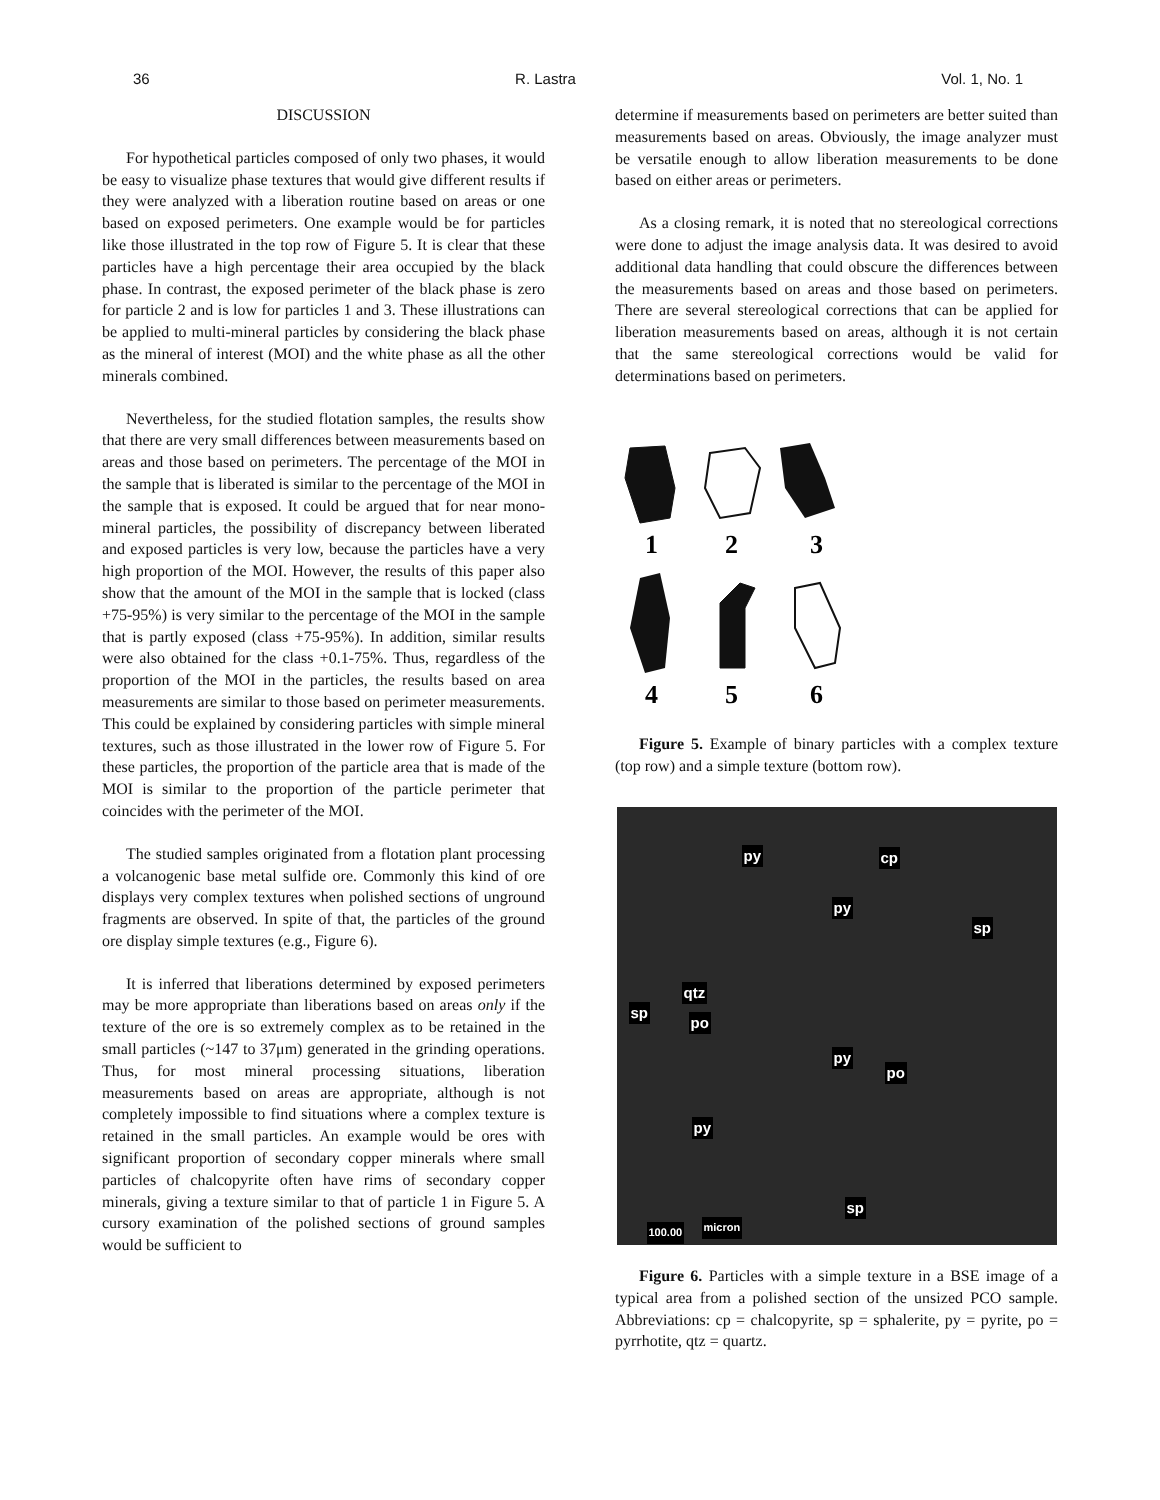36 R. Lastra Vol. 1, No. 1
DISCUSSION
For hypothetical particles composed of only two phases, it would be easy to visualize phase textures that would give different results if they were analyzed with a liberation routine based on areas or one based on exposed perimeters. One example would be for particles like those illustrated in the top row of Figure 5. It is clear that these particles have a high percentage their area occupied by the black phase. In contrast, the exposed perimeter of the black phase is zero for particle 2 and is low for particles 1 and 3. These illustrations can be applied to multi-mineral particles by considering the black phase as the mineral of interest (MOI) and the white phase as all the other minerals combined.
Nevertheless, for the studied flotation samples, the results show that there are very small differences between measurements based on areas and those based on perimeters. The percentage of the MOI in the sample that is liberated is similar to the percentage of the MOI in the sample that is exposed. It could be argued that for near mono-mineral particles, the possibility of discrepancy between liberated and exposed particles is very low, because the particles have a very high proportion of the MOI. However, the results of this paper also show that the amount of the MOI in the sample that is locked (class +75-95%) is very similar to the percentage of the MOI in the sample that is partly exposed (class +75-95%). In addition, similar results were also obtained for the class +0.1-75%. Thus, regardless of the proportion of the MOI in the particles, the results based on area measurements are similar to those based on perimeter measurements. This could be explained by considering particles with simple mineral textures, such as those illustrated in the lower row of Figure 5. For these particles, the proportion of the particle area that is made of the MOI is similar to the proportion of the particle perimeter that coincides with the perimeter of the MOI.
The studied samples originated from a flotation plant processing a volcanogenic base metal sulfide ore. Commonly this kind of ore displays very complex textures when polished sections of unground fragments are observed. In spite of that, the particles of the ground ore display simple textures (e.g., Figure 6).
It is inferred that liberations determined by exposed perimeters may be more appropriate than liberations based on areas only if the texture of the ore is so extremely complex as to be retained in the small particles (~147 to 37μm) generated in the grinding operations. Thus, for most mineral processing situations, liberation measurements based on areas are appropriate, although is not completely impossible to find situations where a complex texture is retained in the small particles. An example would be ores with significant proportion of secondary copper minerals where small particles of chalcopyrite often have rims of secondary copper minerals, giving a texture similar to that of particle 1 in Figure 5. A cursory examination of the polished sections of ground samples would be sufficient to
determine if measurements based on perimeters are better suited than measurements based on areas. Obviously, the image analyzer must be versatile enough to allow liberation measurements to be done based on either areas or perimeters.
As a closing remark, it is noted that no stereological corrections were done to adjust the image analysis data. It was desired to avoid additional data handling that could obscure the differences between the measurements based on areas and those based on perimeters. There are several stereological corrections that can be applied for liberation measurements based on areas, although it is not certain that the same stereological corrections would be valid for determinations based on perimeters.
1
2
3
4
5
6
Figure 5. Example of binary particles with a complex texture (top row) and a simple texture (bottom row).
py cp
py
sp
qtz
sp
po
py
po
py
sp
100.00 micron
Figure 6. Particles with a simple texture in a BSE image of a typical area from a polished section of the unsized PCO sample. Abbreviations: cp = chalcopyrite, sp = sphalerite, py = pyrite, po = pyrrhotite, qtz = quartz.